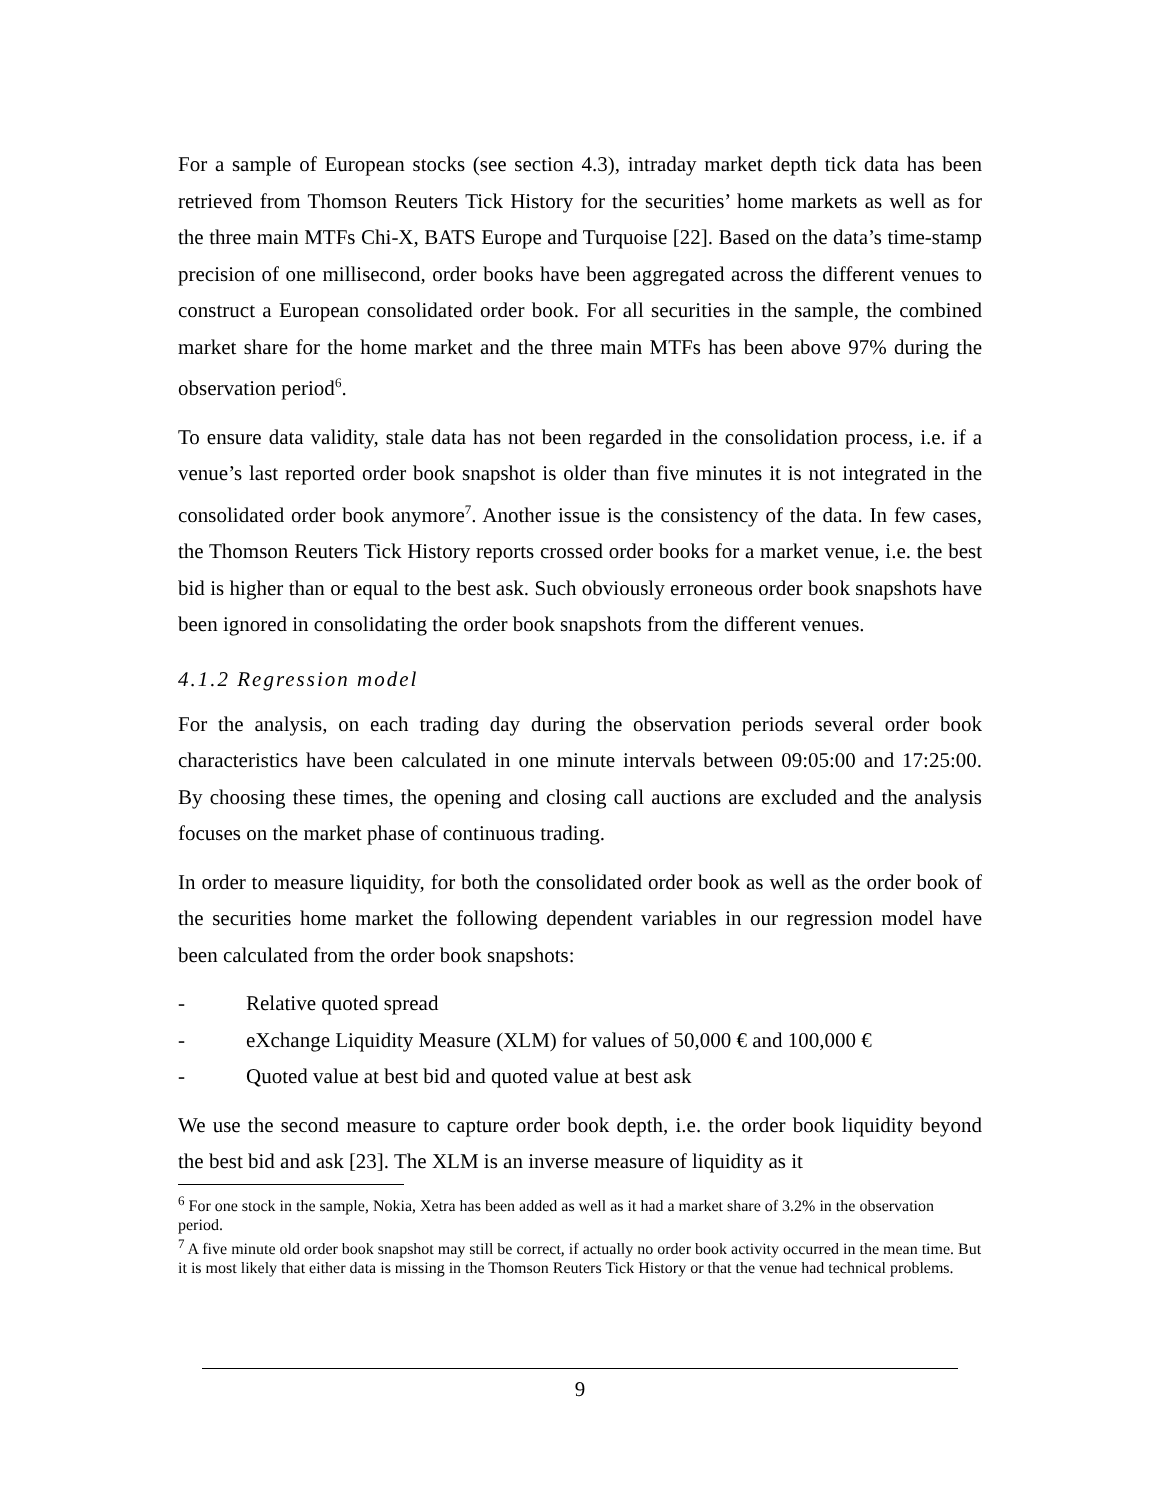For a sample of European stocks (see section 4.3), intraday market depth tick data has been retrieved from Thomson Reuters Tick History for the securities’ home markets as well as for the three main MTFs Chi-X, BATS Europe and Turquoise [22]. Based on the data’s time-stamp precision of one millisecond, order books have been aggregated across the different venues to construct a European consolidated order book. For all securities in the sample, the combined market share for the home market and the three main MTFs has been above 97% during the observation period<sup>6</sup>.
To ensure data validity, stale data has not been regarded in the consolidation process, i.e. if a venue’s last reported order book snapshot is older than five minutes it is not integrated in the consolidated order book anymore<sup>7</sup>. Another issue is the consistency of the data. In few cases, the Thomson Reuters Tick History reports crossed order books for a market venue, i.e. the best bid is higher than or equal to the best ask. Such obviously erroneous order book snapshots have been ignored in consolidating the order book snapshots from the different venues.
4.1.2 Regression model
For the analysis, on each trading day during the observation periods several order book characteristics have been calculated in one minute intervals between 09:05:00 and 17:25:00. By choosing these times, the opening and closing call auctions are excluded and the analysis focuses on the market phase of continuous trading.
In order to measure liquidity, for both the consolidated order book as well as the order book of the securities home market the following dependent variables in our regression model have been calculated from the order book snapshots:
- Relative quoted spread
- eXchange Liquidity Measure (XLM) for values of 50,000 € and 100,000 €
- Quoted value at best bid and quoted value at best ask
We use the second measure to capture order book depth, i.e. the order book liquidity beyond the best bid and ask [23]. The XLM is an inverse measure of liquidity as it
<sup>6</sup> For one stock in the sample, Nokia, Xetra has been added as well as it had a market share of 3.2% in the observation period.
<sup>7</sup> A five minute old order book snapshot may still be correct, if actually no order book activity occurred in the mean time. But it is most likely that either data is missing in the Thomson Reuters Tick History or that the venue had technical problems.
9